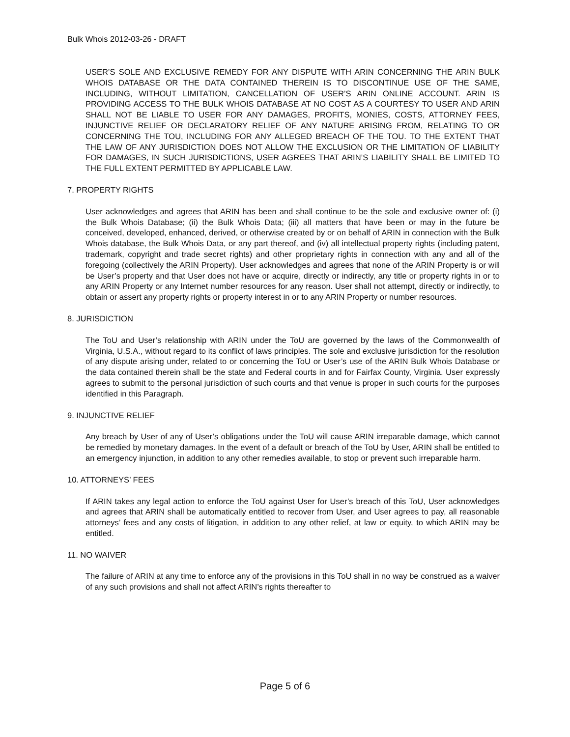Bulk Whois 2012-03-26 - DRAFT
USER’S SOLE AND EXCLUSIVE REMEDY FOR ANY DISPUTE WITH ARIN CONCERNING THE ARIN BULK WHOIS DATABASE OR THE DATA CONTAINED THEREIN IS TO DISCONTINUE USE OF THE SAME, INCLUDING, WITHOUT LIMITATION, CANCELLATION OF USER’S ARIN ONLINE ACCOUNT. ARIN IS PROVIDING ACCESS TO THE BULK WHOIS DATABASE AT NO COST AS A COURTESY TO USER AND ARIN SHALL NOT BE LIABLE TO USER FOR ANY DAMAGES, PROFITS, MONIES, COSTS, ATTORNEY FEES, INJUNCTIVE RELIEF OR DECLARATORY RELIEF OF ANY NATURE ARISING FROM, RELATING TO OR CONCERNING THE TOU, INCLUDING FOR ANY ALLEGED BREACH OF THE TOU. TO THE EXTENT THAT THE LAW OF ANY JURISDICTION DOES NOT ALLOW THE EXCLUSION OR THE LIMITATION OF LIABILITY FOR DAMAGES, IN SUCH JURISDICTIONS, USER AGREES THAT ARIN’S LIABILITY SHALL BE LIMITED TO THE FULL EXTENT PERMITTED BY APPLICABLE LAW.
7. PROPERTY RIGHTS
User acknowledges and agrees that ARIN has been and shall continue to be the sole and exclusive owner of: (i) the Bulk Whois Database; (ii) the Bulk Whois Data; (iii) all matters that have been or may in the future be conceived, developed, enhanced, derived, or otherwise created by or on behalf of ARIN in connection with the Bulk Whois database, the Bulk Whois Data, or any part thereof, and (iv) all intellectual property rights (including patent, trademark, copyright and trade secret rights) and other proprietary rights in connection with any and all of the foregoing (collectively the ARIN Property). User acknowledges and agrees that none of the ARIN Property is or will be User’s property and that User does not have or acquire, directly or indirectly, any title or property rights in or to any ARIN Property or any Internet number resources for any reason. User shall not attempt, directly or indirectly, to obtain or assert any property rights or property interest in or to any ARIN Property or number resources.
8. JURISDICTION
The ToU and User’s relationship with ARIN under the ToU are governed by the laws of the Commonwealth of Virginia, U.S.A., without regard to its conflict of laws principles. The sole and exclusive jurisdiction for the resolution of any dispute arising under, related to or concerning the ToU or User’s use of the ARIN Bulk Whois Database or the data contained therein shall be the state and Federal courts in and for Fairfax County, Virginia. User expressly agrees to submit to the personal jurisdiction of such courts and that venue is proper in such courts for the purposes identified in this Paragraph.
9. INJUNCTIVE RELIEF
Any breach by User of any of User’s obligations under the ToU will cause ARIN irreparable damage, which cannot be remedied by monetary damages. In the event of a default or breach of the ToU by User, ARIN shall be entitled to an emergency injunction, in addition to any other remedies available, to stop or prevent such irreparable harm.
10. ATTORNEYS’ FEES
If ARIN takes any legal action to enforce the ToU against User for User’s breach of this ToU, User acknowledges and agrees that ARIN shall be automatically entitled to recover from User, and User agrees to pay, all reasonable attorneys’ fees and any costs of litigation, in addition to any other relief, at law or equity, to which ARIN may be entitled.
11. NO WAIVER
The failure of ARIN at any time to enforce any of the provisions in this ToU shall in no way be construed as a waiver of any such provisions and shall not affect ARIN’s rights thereafter to
Page 5 of 6